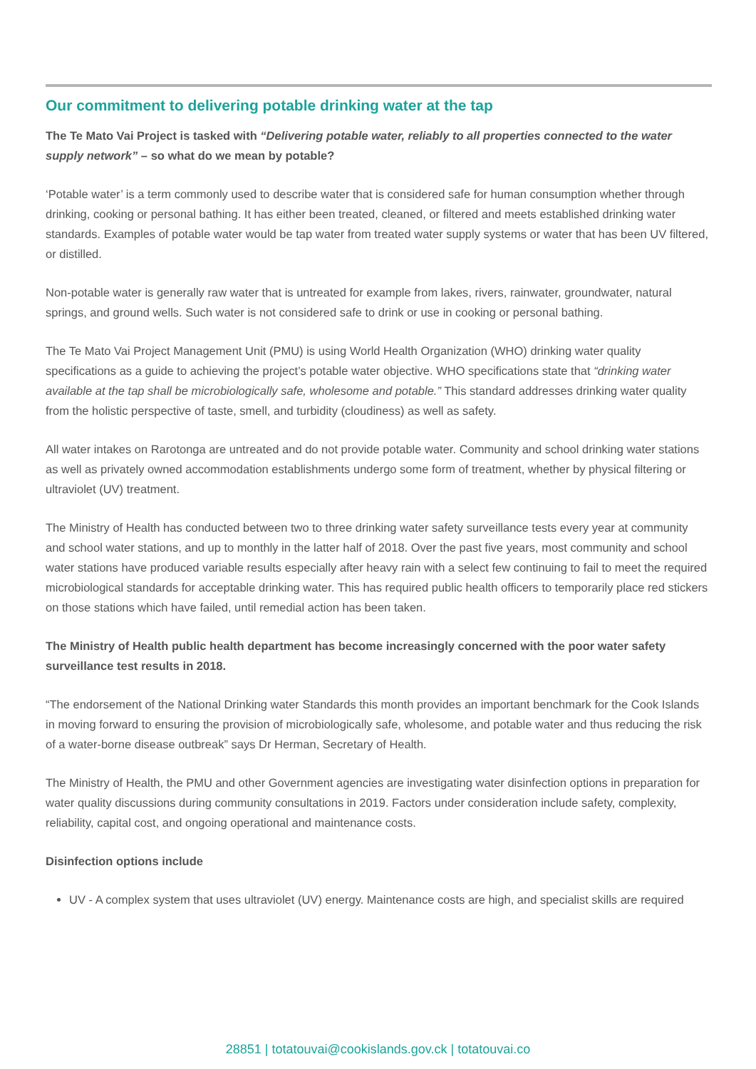Our commitment to delivering potable drinking water at the tap
The Te Mato Vai Project is tasked with “Delivering potable water, reliably to all properties connected to the water supply network” – so what do we mean by potable?
‘Potable water’ is a term commonly used to describe water that is considered safe for human consumption whether through drinking, cooking or personal bathing. It has either been treated, cleaned, or filtered and meets established drinking water standards. Examples of potable water would be tap water from treated water supply systems or water that has been UV filtered, or distilled.
Non-potable water is generally raw water that is untreated for example from lakes, rivers, rainwater, groundwater, natural springs, and ground wells. Such water is not considered safe to drink or use in cooking or personal bathing.
The Te Mato Vai Project Management Unit (PMU) is using World Health Organization (WHO) drinking water quality specifications as a guide to achieving the project’s potable water objective. WHO specifications state that “drinking water available at the tap shall be microbiologically safe, wholesome and potable.” This standard addresses drinking water quality from the holistic perspective of taste, smell, and turbidity (cloudiness) as well as safety.
All water intakes on Rarotonga are untreated and do not provide potable water. Community and school drinking water stations as well as privately owned accommodation establishments undergo some form of treatment, whether by physical filtering or ultraviolet (UV) treatment.
The Ministry of Health has conducted between two to three drinking water safety surveillance tests every year at community and school water stations, and up to monthly in the latter half of 2018. Over the past five years, most community and school water stations have produced variable results especially after heavy rain with a select few continuing to fail to meet the required microbiological standards for acceptable drinking water. This has required public health officers to temporarily place red stickers on those stations which have failed, until remedial action has been taken.
The Ministry of Health public health department has become increasingly concerned with the poor water safety surveillance test results in 2018.
“The endorsement of the National Drinking water Standards this month provides an important benchmark for the Cook Islands in moving forward to ensuring the provision of microbiologically safe, wholesome, and potable water and thus reducing the risk of a water-borne disease outbreak” says Dr Herman, Secretary of Health.
The Ministry of Health, the PMU and other Government agencies are investigating water disinfection options in preparation for water quality discussions during community consultations in 2019. Factors under consideration include safety, complexity, reliability, capital cost, and ongoing operational and maintenance costs.
Disinfection options include
UV - A complex system that uses ultraviolet (UV) energy. Maintenance costs are high, and specialist skills are required
28851 | totatouvai@cookislands.gov.ck | totatouvai.co